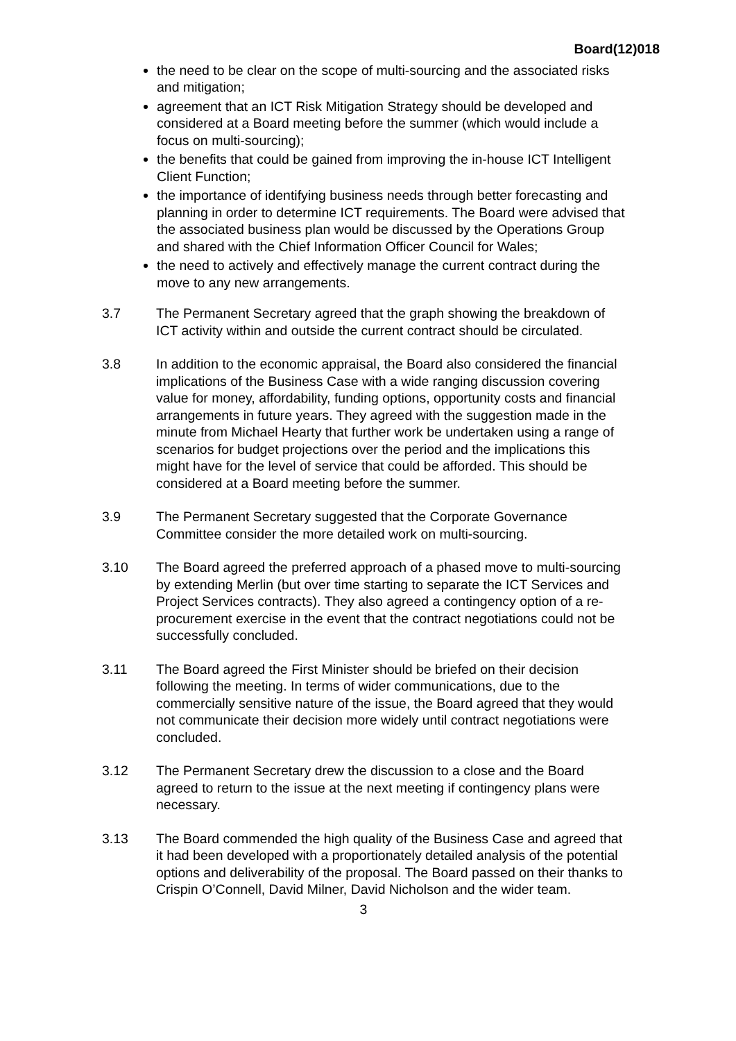Board(12)018
the need to be clear on the scope of multi-sourcing and the associated risks and mitigation;
agreement that an ICT Risk Mitigation Strategy should be developed and considered at a Board meeting before the summer (which would include a focus on multi-sourcing);
the benefits that could be gained from improving the in-house ICT Intelligent Client Function;
the importance of identifying business needs through better forecasting and planning in order to determine ICT requirements. The Board were advised that the associated business plan would be discussed by the Operations Group and shared with the Chief Information Officer Council for Wales;
the need to actively and effectively manage the current contract during the move to any new arrangements.
3.7 The Permanent Secretary agreed that the graph showing the breakdown of ICT activity within and outside the current contract should be circulated.
3.8 In addition to the economic appraisal, the Board also considered the financial implications of the Business Case with a wide ranging discussion covering value for money, affordability, funding options, opportunity costs and financial arrangements in future years. They agreed with the suggestion made in the minute from Michael Hearty that further work be undertaken using a range of scenarios for budget projections over the period and the implications this might have for the level of service that could be afforded. This should be considered at a Board meeting before the summer.
3.9 The Permanent Secretary suggested that the Corporate Governance Committee consider the more detailed work on multi-sourcing.
3.10 The Board agreed the preferred approach of a phased move to multi-sourcing by extending Merlin (but over time starting to separate the ICT Services and Project Services contracts). They also agreed a contingency option of a re-procurement exercise in the event that the contract negotiations could not be successfully concluded.
3.11 The Board agreed the First Minister should be briefed on their decision following the meeting. In terms of wider communications, due to the commercially sensitive nature of the issue, the Board agreed that they would not communicate their decision more widely until contract negotiations were concluded.
3.12 The Permanent Secretary drew the discussion to a close and the Board agreed to return to the issue at the next meeting if contingency plans were necessary.
3.13 The Board commended the high quality of the Business Case and agreed that it had been developed with a proportionately detailed analysis of the potential options and deliverability of the proposal. The Board passed on their thanks to Crispin O’Connell, David Milner, David Nicholson and the wider team.
3